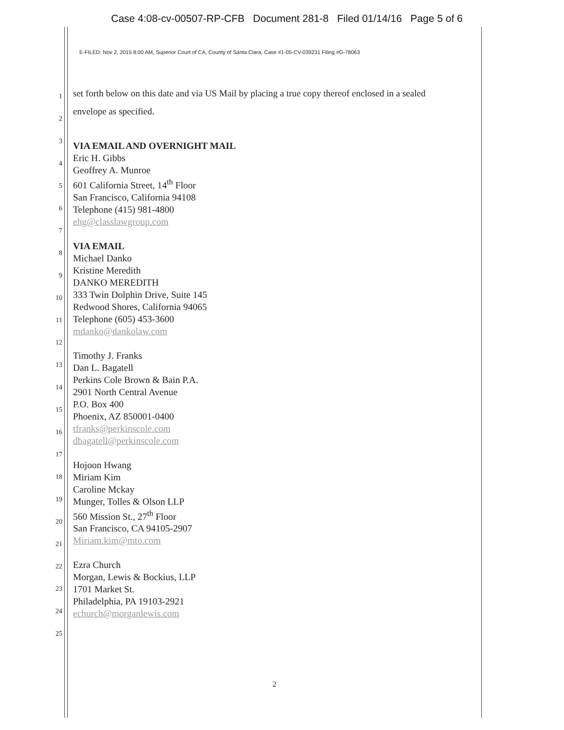Case 4:08-cv-00507-RP-CFB Document 281-8 Filed 01/14/16 Page 5 of 6
E-FILED: Nov 2, 2015 8:00 AM, Superior Court of CA, County of Santa Clara, Case #1-05-CV-039231 Filing #G-78063
1
2
3
4
5
6
7
8
9
10
11
12
13
14
15
16
17
18
19
20
21
22
23
24
25
set forth below on this date and via US Mail by placing a true copy thereof enclosed in a sealed
envelope as specified.
VIA EMAIL AND OVERNIGHT MAIL
Eric H. Gibbs
Geoffrey A. Munroe
601 California Street, 14<sup>th</sup> Floor
San Francisco, California 94108
Telephone (415) 981-4800
ehg@classlawgroup.com
VIA EMAIL
Michael Danko
Kristine Meredith
DANKO MEREDITH
333 Twin Dolphin Drive, Suite 145
Redwood Shores, California 94065
Telephone (605) 453-3600
mdanko@dankolaw.com
Timothy J. Franks
Dan L. Bagatell
Perkins Cole Brown & Bain P.A.
2901 North Central Avenue
P.O. Box 400
Phoenix, AZ 850001-0400
tfranks@perkinscole.com
dbagatell@perkinscole.com
Hojoon Hwang
Miriam Kim
Caroline Mckay
Munger, Tolles & Olson LLP
560 Mission St., 27<sup>th</sup> Floor
San Francisco, CA 94105-2907
Miriam.kim@mto.com
Ezra Church
Morgan, Lewis & Bockius, LLP
1701 Market St.
Philadelphia, PA 19103-2921
echurch@morganlewis.com
2